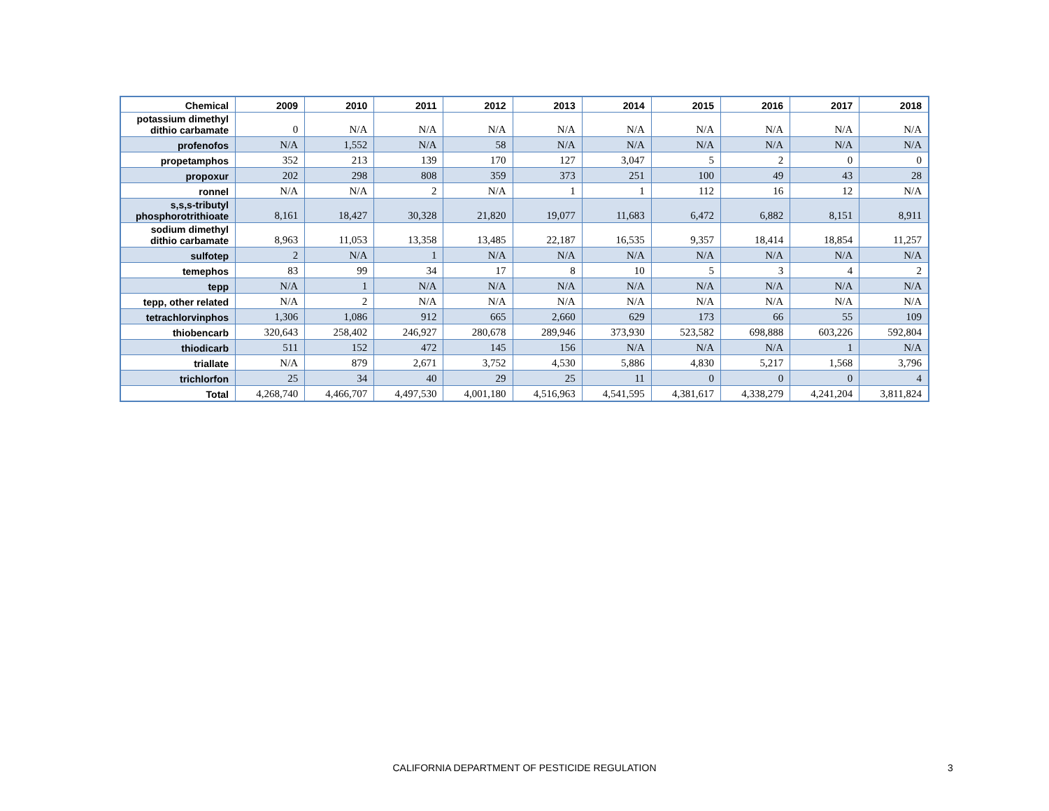| Chemical | 2009 | 2010 | 2011 | 2012 | 2013 | 2014 | 2015 | 2016 | 2017 | 2018 |
| --- | --- | --- | --- | --- | --- | --- | --- | --- | --- | --- |
| potassium dimethyl dithio carbamate | 0 | N/A | N/A | N/A | N/A | N/A | N/A | N/A | N/A | N/A |
| profenofos | N/A | 1,552 | N/A | 58 | N/A | N/A | N/A | N/A | N/A | N/A |
| propetamphos | 352 | 213 | 139 | 170 | 127 | 3,047 | 5 | 2 | 0 | 0 |
| propoxur | 202 | 298 | 808 | 359 | 373 | 251 | 100 | 49 | 43 | 28 |
| ronnel | N/A | N/A | 2 | N/A | 1 | 1 | 112 | 16 | 12 | N/A |
| s,s,s-tributyl phosphorotrithioate | 8,161 | 18,427 | 30,328 | 21,820 | 19,077 | 11,683 | 6,472 | 6,882 | 8,151 | 8,911 |
| sodium dimethyl dithio carbamate | 8,963 | 11,053 | 13,358 | 13,485 | 22,187 | 16,535 | 9,357 | 18,414 | 18,854 | 11,257 |
| sulfotep | 2 | N/A | 1 | N/A | N/A | N/A | N/A | N/A | N/A | N/A |
| temephos | 83 | 99 | 34 | 17 | 8 | 10 | 5 | 3 | 4 | 2 |
| tepp | N/A | 1 | N/A | N/A | N/A | N/A | N/A | N/A | N/A | N/A |
| tepp, other related | N/A | 2 | N/A | N/A | N/A | N/A | N/A | N/A | N/A | N/A |
| tetrachlorvinphos | 1,306 | 1,086 | 912 | 665 | 2,660 | 629 | 173 | 66 | 55 | 109 |
| thiobencarb | 320,643 | 258,402 | 246,927 | 280,678 | 289,946 | 373,930 | 523,582 | 698,888 | 603,226 | 592,804 |
| thiodicarb | 511 | 152 | 472 | 145 | 156 | N/A | N/A | N/A | 1 | N/A |
| triallate | N/A | 879 | 2,671 | 3,752 | 4,530 | 5,886 | 4,830 | 5,217 | 1,568 | 3,796 |
| trichlorfon | 25 | 34 | 40 | 29 | 25 | 11 | 0 | 0 | 0 | 4 |
| Total | 4,268,740 | 4,466,707 | 4,497,530 | 4,001,180 | 4,516,963 | 4,541,595 | 4,381,617 | 4,338,279 | 4,241,204 | 3,811,824 |
CALIFORNIA DEPARTMENT OF PESTICIDE REGULATION 3